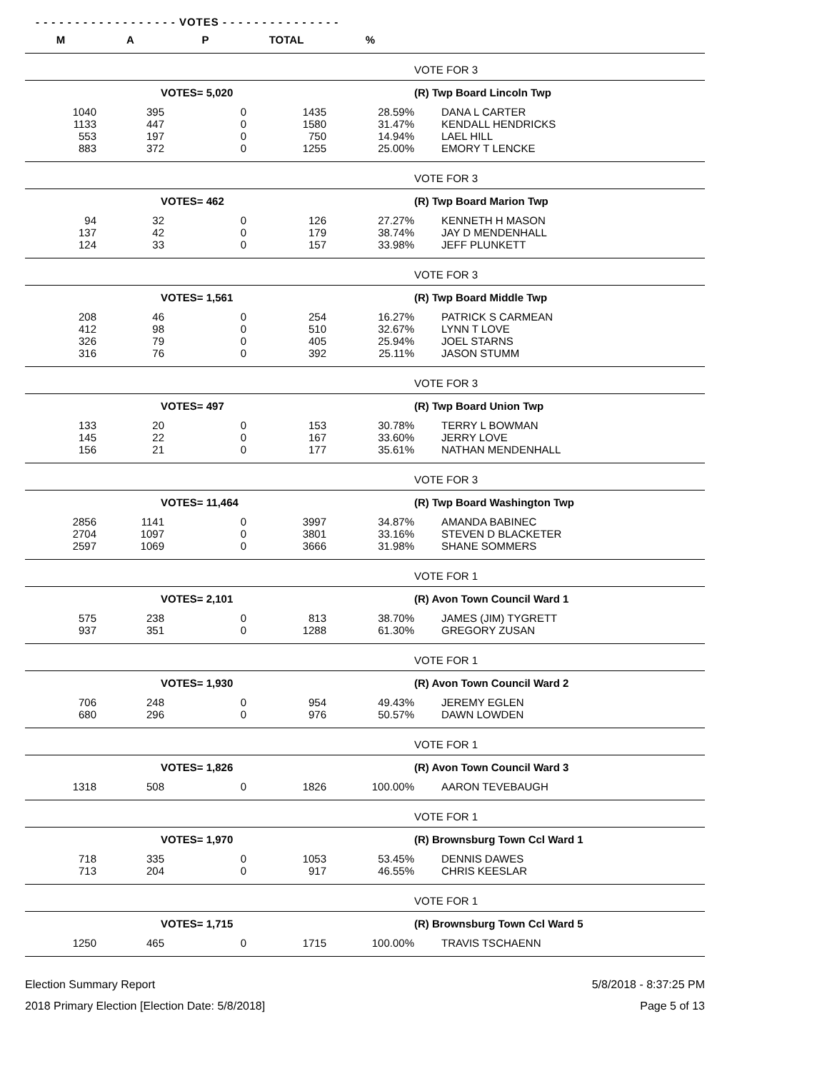- - - - - - - - - - - - - - - - - - VOTES - - - - - - - - - - - - - - -
| M | A | P | TOTAL | % | |
| --- | --- | --- | --- | --- | --- |
| | | | | | VOTE FOR 3 |
| VOTES= 5,020 | | | | | (R) Twp Board Lincoln Twp |
| 1040 | 395 | 0 | 1435 | 28.59% | DANA L CARTER |
| 1133 | 447 | 0 | 1580 | 31.47% | KENDALL HENDRICKS |
| 553 | 197 | 0 | 750 | 14.94% | LAEL HILL |
| 883 | 372 | 0 | 1255 | 25.00% | EMORY T LENCKE |
| | | | | | VOTE FOR 3 |
| VOTES= 462 | | | | | (R) Twp Board Marion Twp |
| 94 | 32 | 0 | 126 | 27.27% | KENNETH H MASON |
| 137 | 42 | 0 | 179 | 38.74% | JAY D MENDENHALL |
| 124 | 33 | 0 | 157 | 33.98% | JEFF PLUNKETT |
| | | | | | VOTE FOR 3 |
| VOTES= 1,561 | | | | | (R) Twp Board Middle Twp |
| 208 | 46 | 0 | 254 | 16.27% | PATRICK S CARMEAN |
| 412 | 98 | 0 | 510 | 32.67% | LYNN T LOVE |
| 326 | 79 | 0 | 405 | 25.94% | JOEL STARNS |
| 316 | 76 | 0 | 392 | 25.11% | JASON STUMM |
| | | | | | VOTE FOR 3 |
| VOTES= 497 | | | | | (R) Twp Board Union Twp |
| 133 | 20 | 0 | 153 | 30.78% | TERRY L BOWMAN |
| 145 | 22 | 0 | 167 | 33.60% | JERRY LOVE |
| 156 | 21 | 0 | 177 | 35.61% | NATHAN MENDENHALL |
| | | | | | VOTE FOR 3 |
| VOTES= 11,464 | | | | | (R) Twp Board Washington Twp |
| 2856 | 1141 | 0 | 3997 | 34.87% | AMANDA BABINEC |
| 2704 | 1097 | 0 | 3801 | 33.16% | STEVEN D BLACKETER |
| 2597 | 1069 | 0 | 3666 | 31.98% | SHANE SOMMERS |
| | | | | | VOTE FOR 1 |
| VOTES= 2,101 | | | | | (R) Avon Town Council Ward 1 |
| 575 | 238 | 0 | 813 | 38.70% | JAMES (JIM) TYGRETT |
| 937 | 351 | 0 | 1288 | 61.30% | GREGORY ZUSAN |
| | | | | | VOTE FOR 1 |
| VOTES= 1,930 | | | | | (R) Avon Town Council Ward 2 |
| 706 | 248 | 0 | 954 | 49.43% | JEREMY EGLEN |
| 680 | 296 | 0 | 976 | 50.57% | DAWN LOWDEN |
| | | | | | VOTE FOR 1 |
| VOTES= 1,826 | | | | | (R) Avon Town Council Ward 3 |
| 1318 | 508 | 0 | 1826 | 100.00% | AARON TEVEBAUGH |
| | | | | | VOTE FOR 1 |
| VOTES= 1,970 | | | | | (R) Brownsburg Town Ccl Ward 1 |
| 718 | 335 | 0 | 1053 | 53.45% | DENNIS DAWES |
| 713 | 204 | 0 | 917 | 46.55% | CHRIS KEESLAR |
| | | | | | VOTE FOR 1 |
| VOTES= 1,715 | | | | | (R) Brownsburg Town Ccl Ward 5 |
| 1250 | 465 | 0 | 1715 | 100.00% | TRAVIS TSCHAENN |
Election Summary Report
2018 Primary Election [Election Date: 5/8/2018]
5/8/2018 - 8:37:25 PM
Page 5 of 13